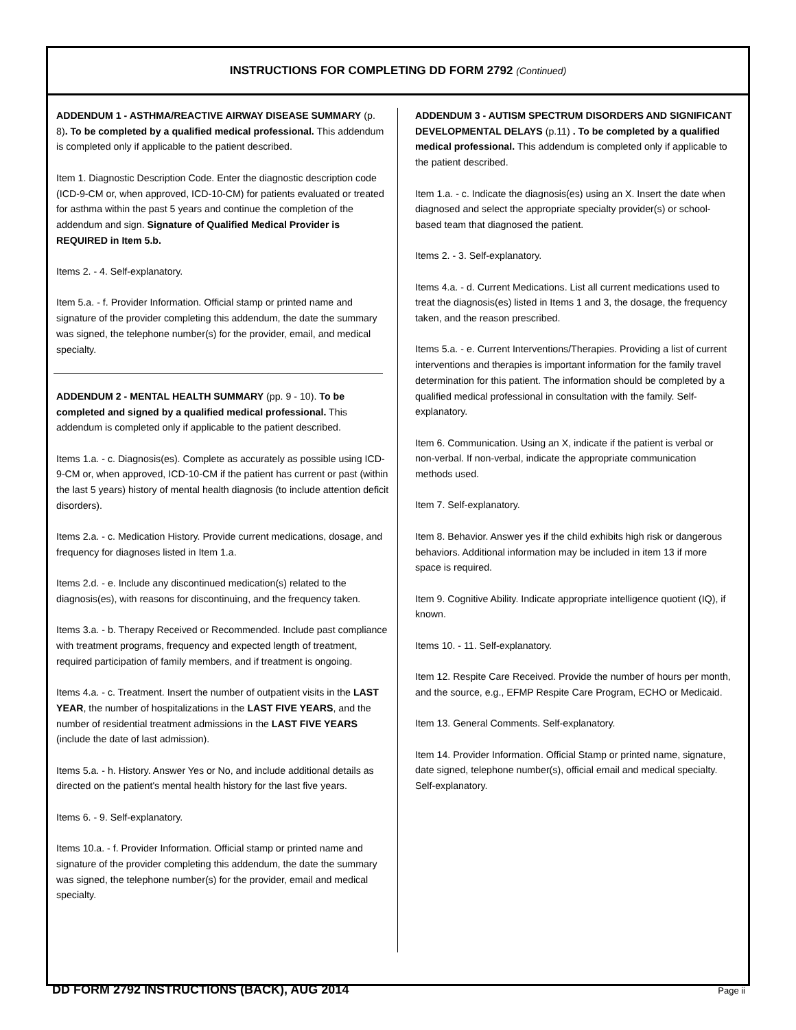INSTRUCTIONS FOR COMPLETING DD FORM 2792 (Continued)
ADDENDUM 1 - ASTHMA/REACTIVE AIRWAY DISEASE SUMMARY (p. 8). To be completed by a qualified medical professional. This addendum is completed only if applicable to the patient described.
Item 1. Diagnostic Description Code. Enter the diagnostic description code (ICD-9-CM or, when approved, ICD-10-CM) for patients evaluated or treated for asthma within the past 5 years and continue the completion of the addendum and sign. Signature of Qualified Medical Provider is REQUIRED in Item 5.b.
Items 2. - 4. Self-explanatory.
Item 5.a. - f. Provider Information. Official stamp or printed name and signature of the provider completing this addendum, the date the summary was signed, the telephone number(s) for the provider, email, and medical specialty.
ADDENDUM 2 - MENTAL HEALTH SUMMARY (pp. 9 - 10). To be completed and signed by a qualified medical professional. This addendum is completed only if applicable to the patient described.
Items 1.a. - c. Diagnosis(es). Complete as accurately as possible using ICD-9-CM or, when approved, ICD-10-CM if the patient has current or past (within the last 5 years) history of mental health diagnosis (to include attention deficit disorders).
Items 2.a. - c. Medication History. Provide current medications, dosage, and frequency for diagnoses listed in Item 1.a.
Items 2.d. - e. Include any discontinued medication(s) related to the diagnosis(es), with reasons for discontinuing, and the frequency taken.
Items 3.a. - b. Therapy Received or Recommended. Include past compliance with treatment programs, frequency and expected length of treatment, required participation of family members, and if treatment is ongoing.
Items 4.a. - c. Treatment. Insert the number of outpatient visits in the LAST YEAR, the number of hospitalizations in the LAST FIVE YEARS, and the number of residential treatment admissions in the LAST FIVE YEARS (include the date of last admission).
Items 5.a. - h. History. Answer Yes or No, and include additional details as directed on the patient's mental health history for the last five years.
Items 6. - 9. Self-explanatory.
Items 10.a. - f. Provider Information. Official stamp or printed name and signature of the provider completing this addendum, the date the summary was signed, the telephone number(s) for the provider, email and medical specialty.
ADDENDUM 3 - AUTISM SPECTRUM DISORDERS AND SIGNIFICANT DEVELOPMENTAL DELAYS (p.11) . To be completed by a qualified medical professional. This addendum is completed only if applicable to the patient described.
Item 1.a. - c. Indicate the diagnosis(es) using an X. Insert the date when diagnosed and select the appropriate specialty provider(s) or school-based team that diagnosed the patient.
Items 2. - 3. Self-explanatory.
Items 4.a. - d. Current Medications. List all current medications used to treat the diagnosis(es) listed in Items 1 and 3, the dosage, the frequency taken, and the reason prescribed.
Items 5.a. - e. Current Interventions/Therapies. Providing a list of current interventions and therapies is important information for the family travel determination for this patient. The information should be completed by a qualified medical professional in consultation with the family. Self-explanatory.
Item 6. Communication. Using an X, indicate if the patient is verbal or non-verbal. If non-verbal, indicate the appropriate communication methods used.
Item 7. Self-explanatory.
Item 8. Behavior. Answer yes if the child exhibits high risk or dangerous behaviors. Additional information may be included in item 13 if more space is required.
Item 9. Cognitive Ability. Indicate appropriate intelligence quotient (IQ), if known.
Items 10. - 11. Self-explanatory.
Item 12. Respite Care Received. Provide the number of hours per month, and the source, e.g., EFMP Respite Care Program, ECHO or Medicaid.
Item 13. General Comments. Self-explanatory.
Item 14. Provider Information. Official Stamp or printed name, signature, date signed, telephone number(s), official email and medical specialty. Self-explanatory.
DD FORM 2792 INSTRUCTIONS (BACK), AUG 2014 Page ii